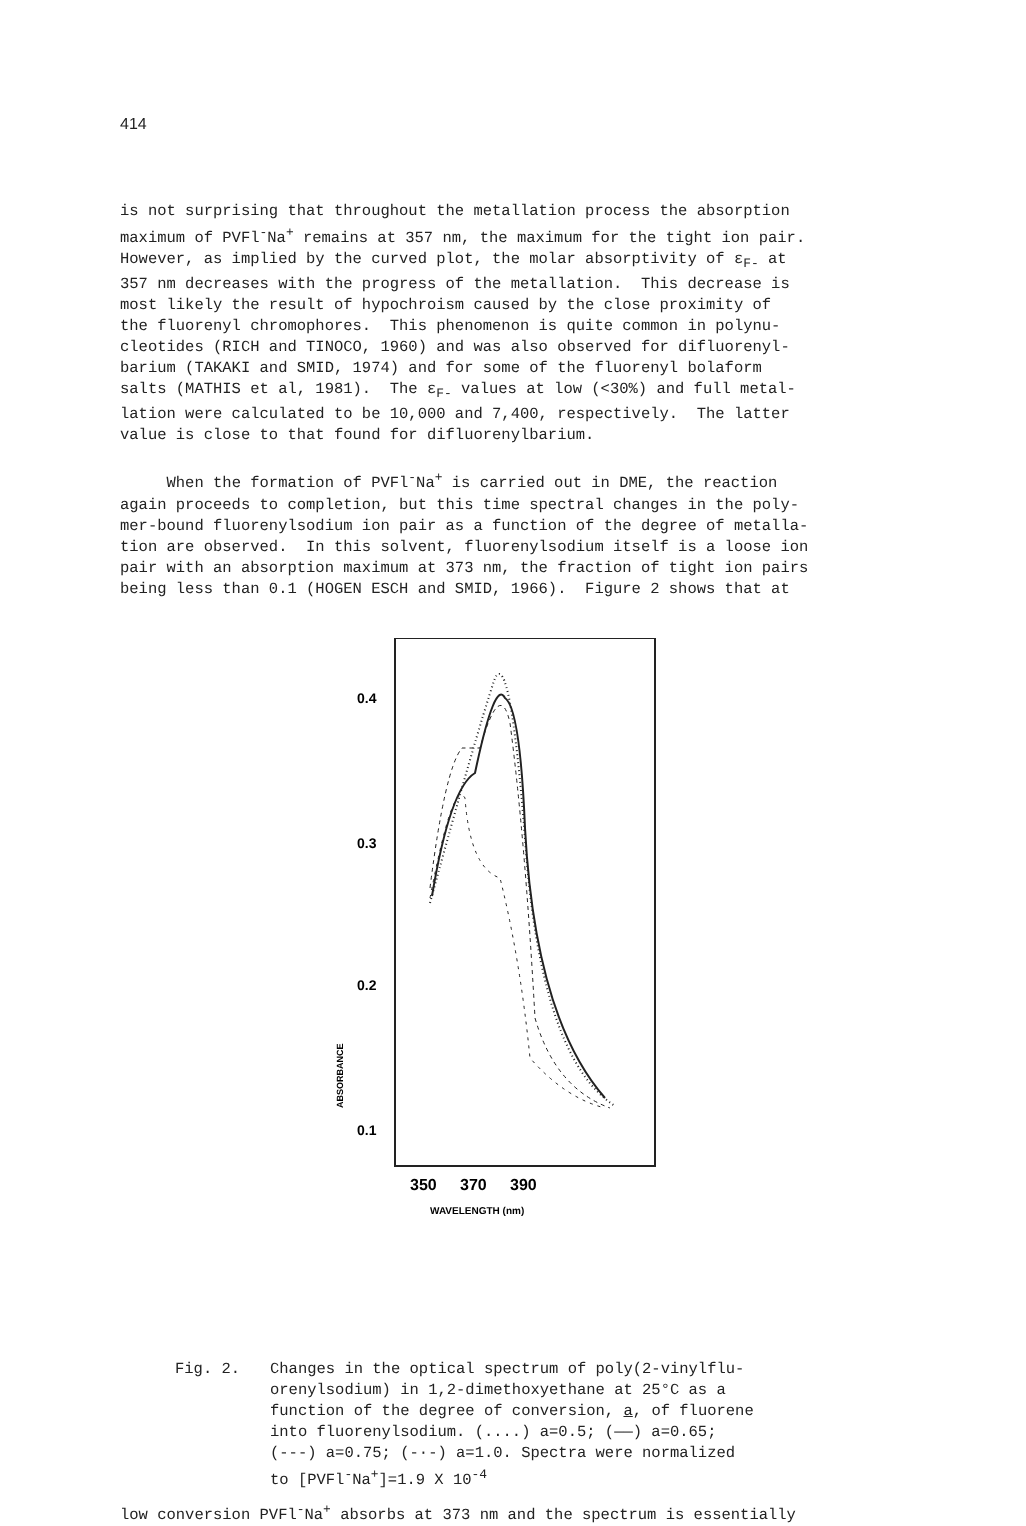414
is not surprising that throughout the metallation process the absorption maximum of PVFl<sup>-</sup>Na<sup>+</sup> remains at 357 nm, the maximum for the tight ion pair. However, as implied by the curved plot, the molar absorptivity of ε<sub>F-</sub> at 357 nm decreases with the progress of the metallation. This decrease is most likely the result of hypochroism caused by the close proximity of the fluorenyl chromophores. This phenomenon is quite common in polynu- cleotides (RICH and TINOCO, 1960) and was also observed for difluorenyl- barium (TAKAKI and SMID, 1974) and for some of the fluorenyl bolaform salts (MATHIS et al, 1981). The ε<sub>F-</sub> values at low (<30%) and full metal- lation were calculated to be 10,000 and 7,400, respectively. The latter value is close to that found for difluorenylbarium.
When the formation of PVFl<sup>-</sup>Na<sup>+</sup> is carried out in DME, the reaction again proceeds to completion, but this time spectral changes in the poly- mer-bound fluorenylsodium ion pair as a function of the degree of metalla- tion are observed. In this solvent, fluorenylsodium itself is a loose ion pair with an absorption maximum at 373 nm, the fraction of tight ion pairs being less than 0.1 (HOGEN ESCH and SMID, 1966). Figure 2 shows that at
0.4
0.3
0.2
0.1
ABSORBANCE
350
370
390
WAVELENGTH (nm)
Fig. 2. Changes in the optical spectrum of poly(2-vinylflu-
orenylsodium) in 1,2-dimethoxyethane at 25°C as a
function of the degree of conversion, a, of fluorene
into fluorenylsodium. (....) a=0.5; (——) a=0.65;
(---) a=0.75; (-·-) a=1.0. Spectra were normalized
to [PVFl<sup>-</sup>Na<sup>+</sup>]=1.9 X 10<sup>-4</sup>
low conversion PVFl<sup>-</sup>Na<sup>+</sup> absorbs at 373 nm and the spectrum is essentially